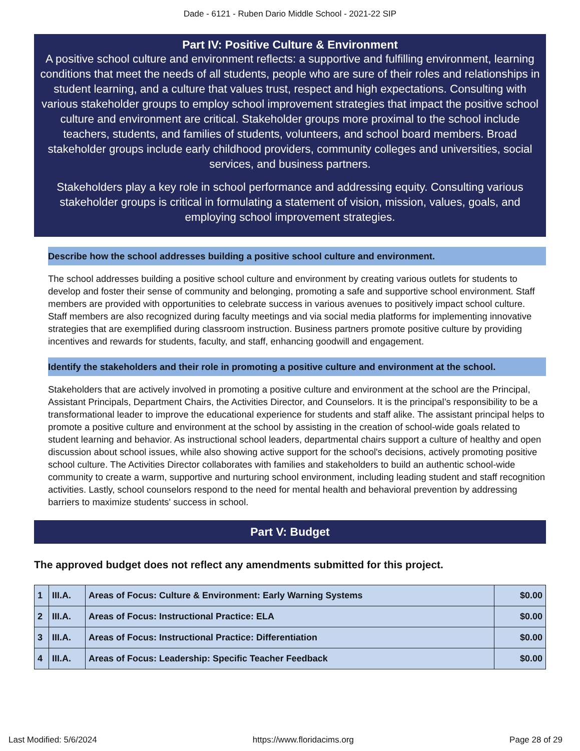Dade - 6121 - Ruben Dario Middle School - 2021-22 SIP
Part IV: Positive Culture & Environment
A positive school culture and environment reflects: a supportive and fulfilling environment, learning conditions that meet the needs of all students, people who are sure of their roles and relationships in student learning, and a culture that values trust, respect and high expectations. Consulting with various stakeholder groups to employ school improvement strategies that impact the positive school culture and environment are critical. Stakeholder groups more proximal to the school include teachers, students, and families of students, volunteers, and school board members. Broad stakeholder groups include early childhood providers, community colleges and universities, social services, and business partners.
Stakeholders play a key role in school performance and addressing equity. Consulting various stakeholder groups is critical in formulating a statement of vision, mission, values, goals, and employing school improvement strategies.
Describe how the school addresses building a positive school culture and environment.
The school addresses building a positive school culture and environment by creating various outlets for students to develop and foster their sense of community and belonging, promoting a safe and supportive school environment. Staff members are provided with opportunities to celebrate success in various avenues to positively impact school culture. Staff members are also recognized during faculty meetings and via social media platforms for implementing innovative strategies that are exemplified during classroom instruction. Business partners promote positive culture by providing incentives and rewards for students, faculty, and staff, enhancing goodwill and engagement.
Identify the stakeholders and their role in promoting a positive culture and environment at the school.
Stakeholders that are actively involved in promoting a positive culture and environment at the school are the Principal, Assistant Principals, Department Chairs, the Activities Director, and Counselors. It is the principal’s responsibility to be a transformational leader to improve the educational experience for students and staff alike. The assistant principal helps to promote a positive culture and environment at the school by assisting in the creation of school-wide goals related to student learning and behavior. As instructional school leaders, departmental chairs support a culture of healthy and open discussion about school issues, while also showing active support for the school's decisions, actively promoting positive school culture. The Activities Director collaborates with families and stakeholders to build an authentic school-wide community to create a warm, supportive and nurturing school environment, including leading student and staff recognition activities. Lastly, school counselors respond to the need for mental health and behavioral prevention by addressing barriers to maximize students' success in school.
Part V: Budget
The approved budget does not reflect any amendments submitted for this project.
| 1 | III.A. | Areas of Focus: Culture & Environment: Early Warning Systems | $0.00 |
| 2 | III.A. | Areas of Focus: Instructional Practice: ELA | $0.00 |
| 3 | III.A. | Areas of Focus: Instructional Practice: Differentiation | $0.00 |
| 4 | III.A. | Areas of Focus: Leadership: Specific Teacher Feedback | $0.00 |
Last Modified: 5/6/2024 https://www.floridacims.org Page 28 of 29